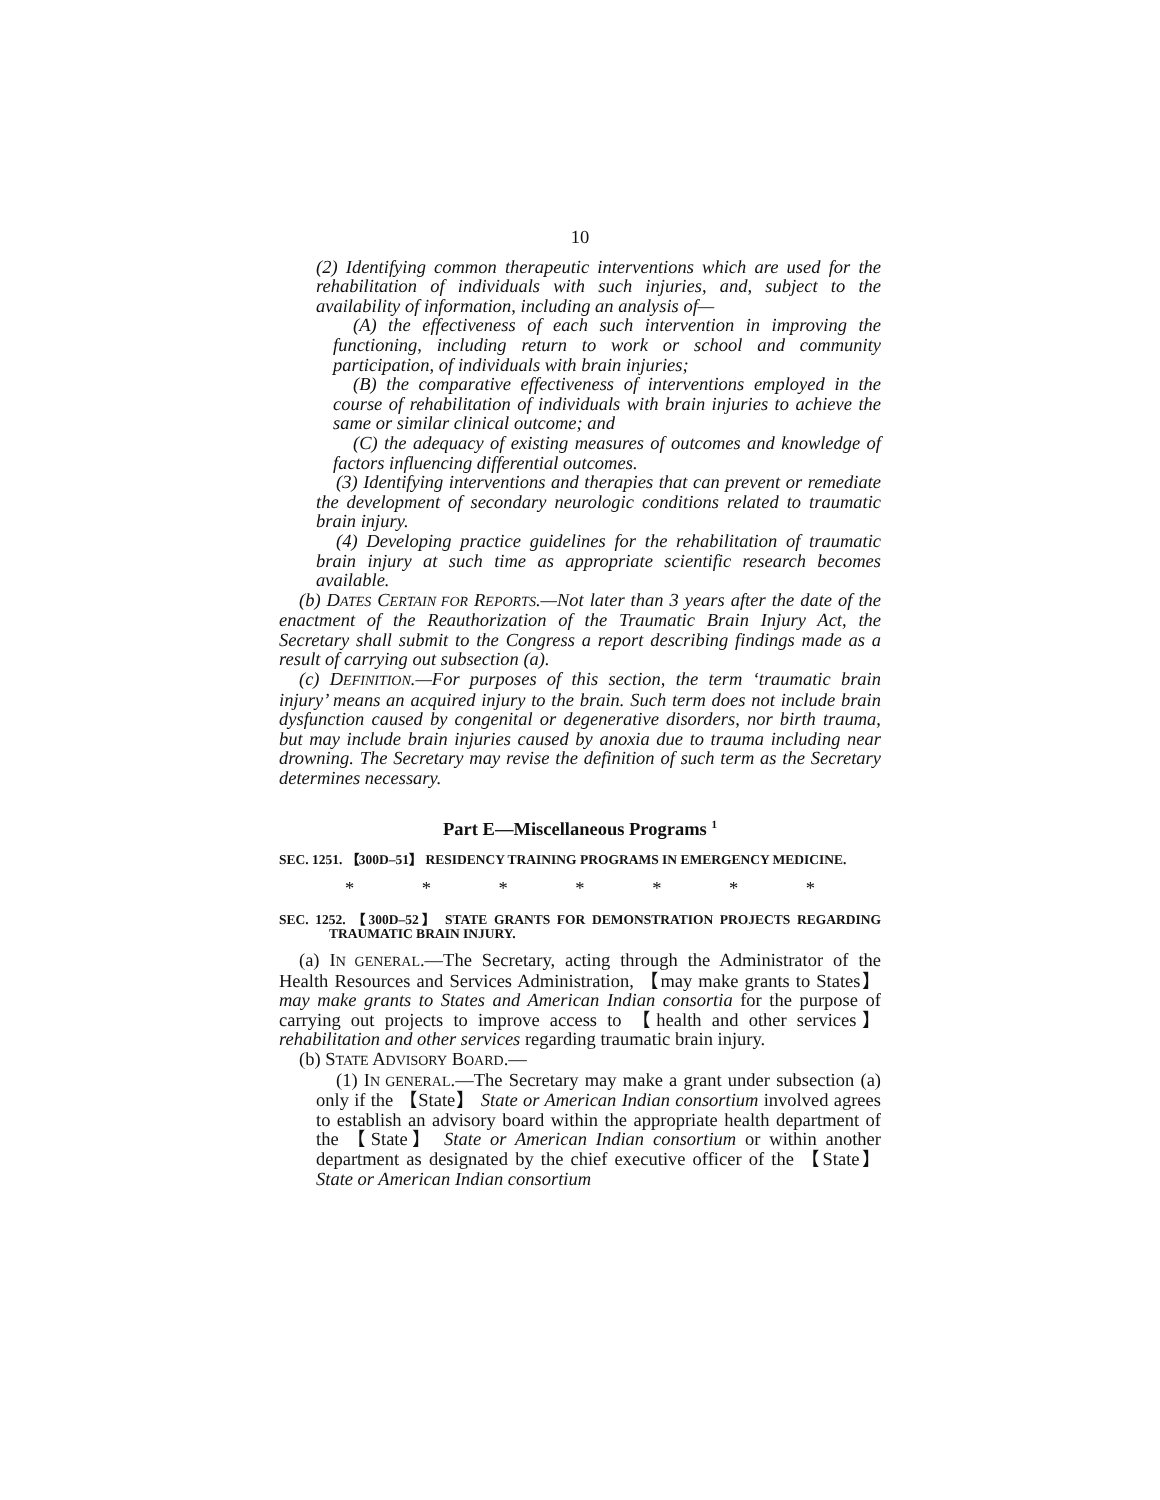10
(2) Identifying common therapeutic interventions which are used for the rehabilitation of individuals with such injuries, and, subject to the availability of information, including an analysis of—
(A) the effectiveness of each such intervention in improving the functioning, including return to work or school and community participation, of individuals with brain injuries;
(B) the comparative effectiveness of interventions employed in the course of rehabilitation of individuals with brain injuries to achieve the same or similar clinical outcome; and
(C) the adequacy of existing measures of outcomes and knowledge of factors influencing differential outcomes.
(3) Identifying interventions and therapies that can prevent or remediate the development of secondary neurologic conditions related to traumatic brain injury.
(4) Developing practice guidelines for the rehabilitation of traumatic brain injury at such time as appropriate scientific research becomes available.
(b) DATES CERTAIN FOR REPORTS.—Not later than 3 years after the date of the enactment of the Reauthorization of the Traumatic Brain Injury Act, the Secretary shall submit to the Congress a report describing findings made as a result of carrying out subsection (a).
(c) DEFINITION.—For purposes of this section, the term ‘traumatic brain injury’ means an acquired injury to the brain. Such term does not include brain dysfunction caused by congenital or degenerative disorders, nor birth trauma, but may include brain injuries caused by anoxia due to trauma including near drowning. The Secretary may revise the definition of such term as the Secretary determines necessary.
Part E—Miscellaneous Programs <sup>1</sup>
SEC. 1251. 【300D–51】 RESIDENCY TRAINING PROGRAMS IN EMERGENCY MEDICINE.
* * * * * * *
SEC. 1252. 【300D–52】 STATE GRANTS FOR DEMONSTRATION PROJECTS REGARDING TRAUMATIC BRAIN INJURY.
(a) IN GENERAL.—The Secretary, acting through the Administrator of the Health Resources and Services Administration, 【may make grants to States】 may make grants to States and American Indian consortia for the purpose of carrying out projects to improve access to 【health and other services】 rehabilitation and other services regarding traumatic brain injury.
(b) STATE ADVISORY BOARD.—
(1) IN GENERAL.—The Secretary may make a grant under subsection (a) only if the 【State】 State or American Indian consortium involved agrees to establish an advisory board within the appropriate health department of the 【State】 State or American Indian consortium or within another department as designated by the chief executive officer of the 【State】 State or American Indian consortium